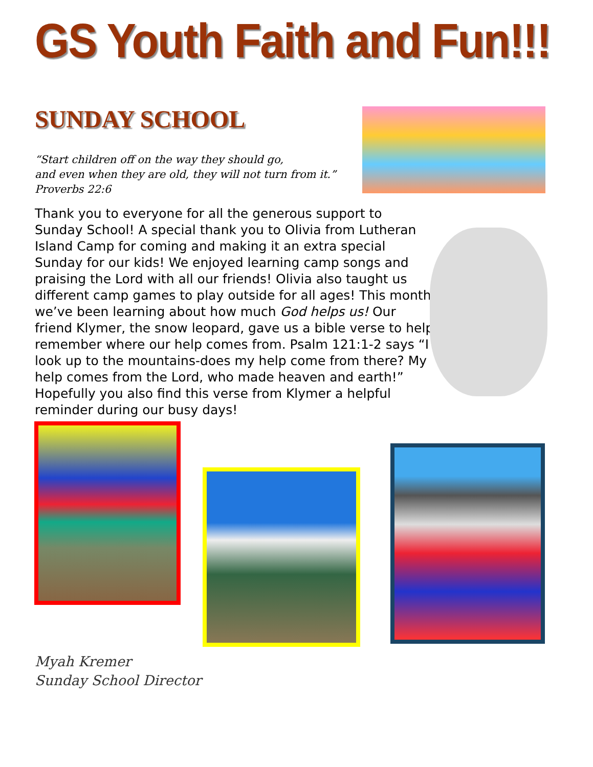GS Youth Faith and Fun!!!
SUNDAY SCHOOL
“Start children off on the way they should go,
and even when they are old, they will not turn from it.”
Proverbs 22:6
Thank you to everyone for all the generous support to Sunday School! A special thank you to Olivia from Lutheran Island Camp for coming and making it an extra special Sunday for our kids! We enjoyed learning camp songs and praising the Lord with all our friends! Olivia also taught us different camp games to play outside for all ages! This month we’ve been learning about how much God helps us! Our friend Klymer, the snow leopard, gave us a bible verse to help remember where our help comes from. Psalm 121:1-2 says “I look up to the mountains-does my help come from there? My help comes from the Lord, who made heaven and earth!” Hopefully you also find this verse from Klymer a helpful reminder during our busy days!
Myah Kremer
Sunday School Director